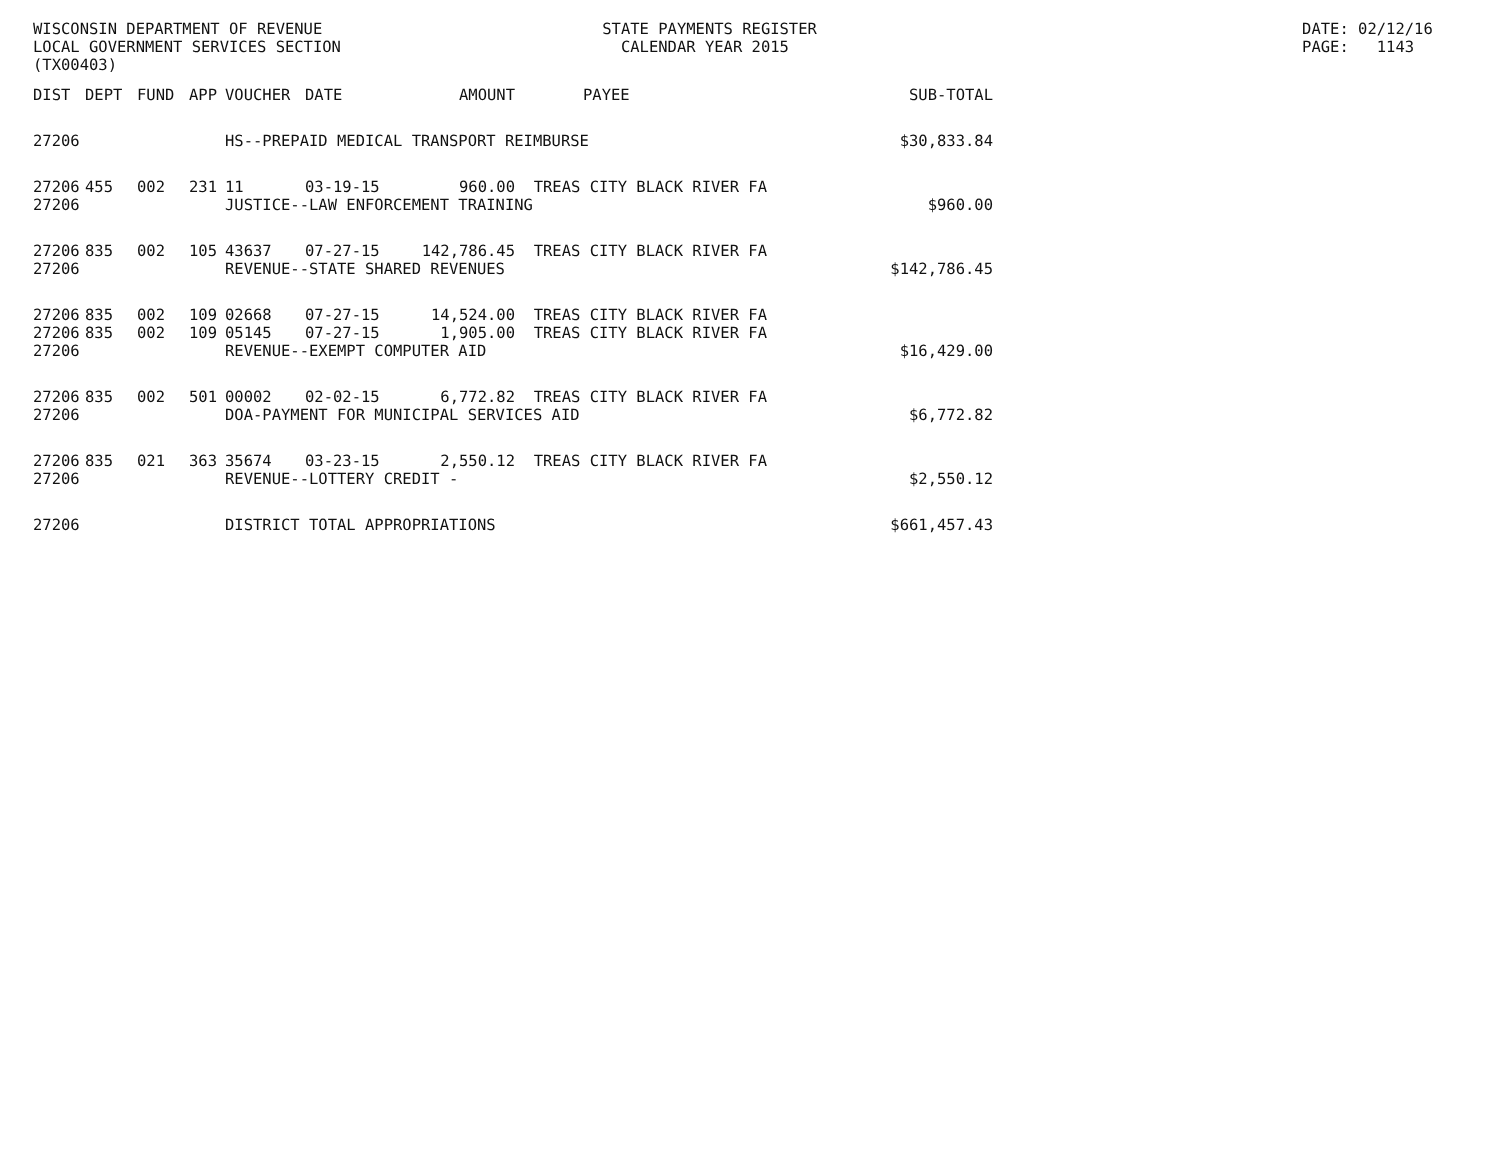WISCONSIN DEPARTMENT OF REVENUE STATE PAYMENTS REGISTER DATE: 02/12/16
LOCAL GOVERNMENT SERVICES SECTION CALENDAR YEAR 2015 PAGE: 1143
(TX00403)
| DIST | DEPT | FUND | APP | VOUCHER | DATE | AMOUNT | PAYEE | SUB-TOTAL |
| --- | --- | --- | --- | --- | --- | --- | --- | --- |
| 27206 | HS--PREPAID MEDICAL TRANSPORT REIMBURSE | | | | | | | $30,833.84 |
| 27206 | 455 | 002 | 231 | 11 | 03-19-15 | 960.00 | TREAS CITY BLACK RIVER FA | |
| 27206 | JUSTICE--LAW ENFORCEMENT TRAINING | | | | | | | $960.00 |
| 27206 | 835 | 002 | 105 | 43637 | 07-27-15 | 142,786.45 | TREAS CITY BLACK RIVER FA | |
| 27206 | REVENUE--STATE SHARED REVENUES | | | | | | | $142,786.45 |
| 27206 | 835 | 002 | 109 | 02668 | 07-27-15 | 14,524.00 | TREAS CITY BLACK RIVER FA | |
| 27206 | 835 | 002 | 109 | 05145 | 07-27-15 | 1,905.00 | TREAS CITY BLACK RIVER FA | |
| 27206 | REVENUE--EXEMPT COMPUTER AID | | | | | | | $16,429.00 |
| 27206 | 835 | 002 | 501 | 00002 | 02-02-15 | 6,772.82 | TREAS CITY BLACK RIVER FA | |
| 27206 | DOA-PAYMENT FOR MUNICIPAL SERVICES AID | | | | | | | $6,772.82 |
| 27206 | 835 | 021 | 363 | 35674 | 03-23-15 | 2,550.12 | TREAS CITY BLACK RIVER FA | |
| 27206 | REVENUE--LOTTERY CREDIT - | | | | | | | $2,550.12 |
| 27206 | DISTRICT TOTAL APPROPRIATIONS | | | | | | | $661,457.43 |